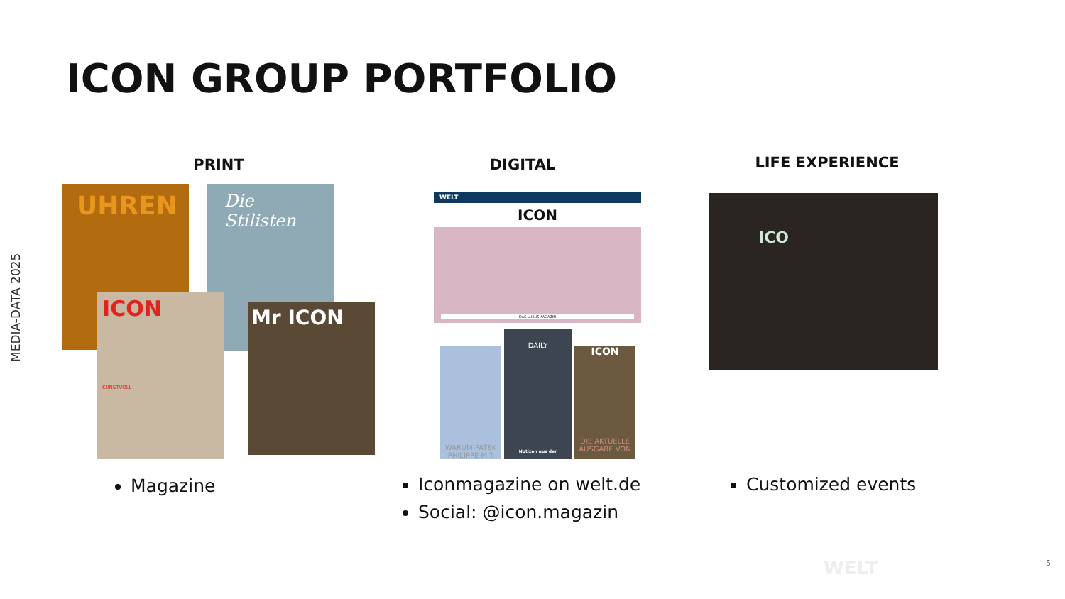MEDIA-DATA 2025
ICON GROUP PORTFOLIO
PRINT
UHREN
Die Stilisten
ICON
KUNSTVOLL
Mr ICON
DIGITAL
WELT
ICON
DAS LUXUSMAGAZIN
WARUM PATEK PHILIPPE MIT
DAILY
Notizen aus der
ICON
DIE AKTUELLE AUSGABE VON
LIFE EXPERIENCE
ICO
Magazine
Iconmagazine on welt.de
Social: @icon.magazin
Customized events
WELT 5